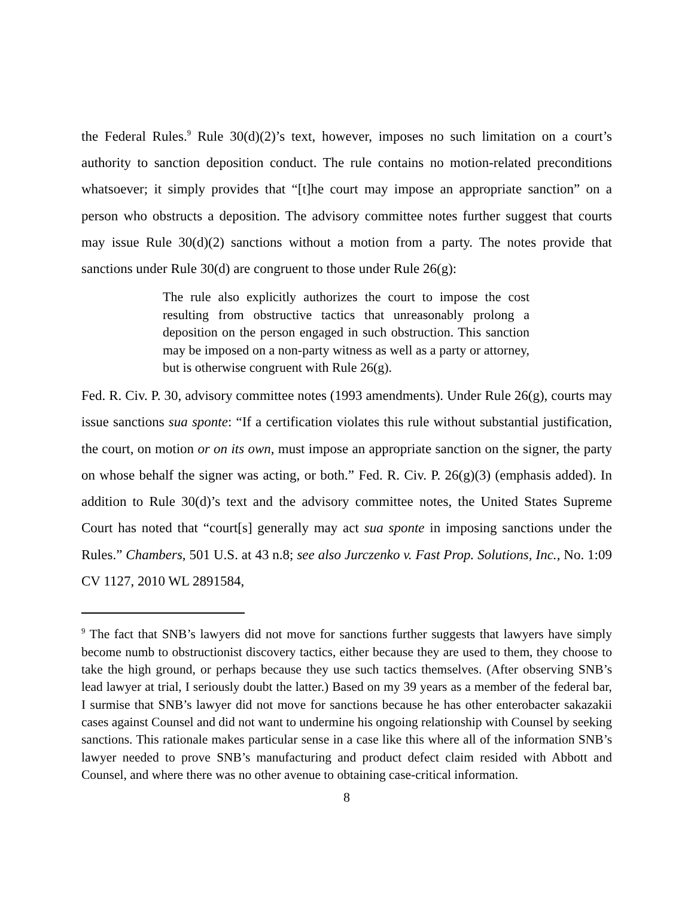the Federal Rules.<sup>9</sup> Rule 30(d)(2)’s text, however, imposes no such limitation on a court’s authority to sanction deposition conduct. The rule contains no motion-related preconditions whatsoever; it simply provides that “[t]he court may impose an appropriate sanction” on a person who obstructs a deposition. The advisory committee notes further suggest that courts may issue Rule 30(d)(2) sanctions without a motion from a party. The notes provide that sanctions under Rule 30(d) are congruent to those under Rule 26(g):
The rule also explicitly authorizes the court to impose the cost resulting from obstructive tactics that unreasonably prolong a deposition on the person engaged in such obstruction. This sanction may be imposed on a non-party witness as well as a party or attorney, but is otherwise congruent with Rule 26(g).
Fed. R. Civ. P. 30, advisory committee notes (1993 amendments). Under Rule 26(g), courts may issue sanctions sua sponte: “If a certification violates this rule without substantial justification, the court, on motion or on its own, must impose an appropriate sanction on the signer, the party on whose behalf the signer was acting, or both.” Fed. R. Civ. P. 26(g)(3) (emphasis added). In addition to Rule 30(d)’s text and the advisory committee notes, the United States Supreme Court has noted that “court[s] generally may act sua sponte in imposing sanctions under the Rules.” Chambers, 501 U.S. at 43 n.8; see also Jurczenko v. Fast Prop. Solutions, Inc., No. 1:09 CV 1127, 2010 WL 2891584,
<sup>9</sup> The fact that SNB’s lawyers did not move for sanctions further suggests that lawyers have simply become numb to obstructionist discovery tactics, either because they are used to them, they choose to take the high ground, or perhaps because they use such tactics themselves. (After observing SNB’s lead lawyer at trial, I seriously doubt the latter.) Based on my 39 years as a member of the federal bar, I surmise that SNB’s lawyer did not move for sanctions because he has other enterobacter sakazakii cases against Counsel and did not want to undermine his ongoing relationship with Counsel by seeking sanctions. This rationale makes particular sense in a case like this where all of the information SNB’s lawyer needed to prove SNB’s manufacturing and product defect claim resided with Abbott and Counsel, and where there was no other avenue to obtaining case-critical information.
8